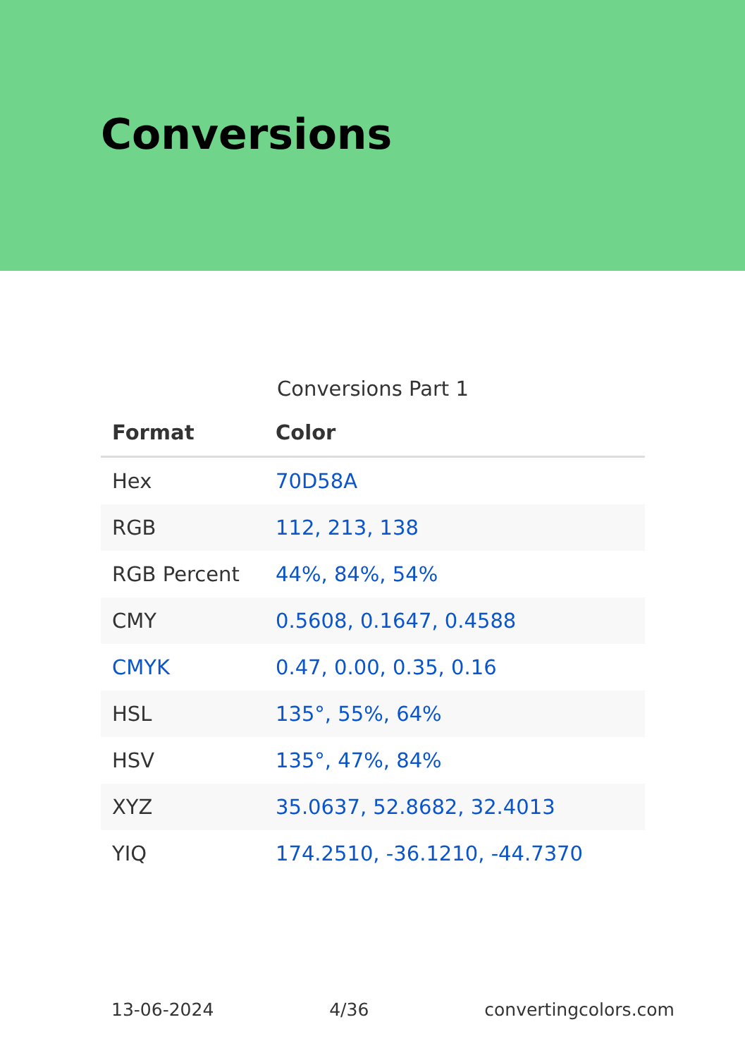Conversions
Conversions Part 1
| Format | Color |
| --- | --- |
| Hex | 70D58A |
| RGB | 112, 213, 138 |
| RGB Percent | 44%, 84%, 54% |
| CMY | 0.5608, 0.1647, 0.4588 |
| CMYK | 0.47, 0.00, 0.35, 0.16 |
| HSL | 135°, 55%, 64% |
| HSV | 135°, 47%, 84% |
| XYZ | 35.0637, 52.8682, 32.4013 |
| YIQ | 174.2510, -36.1210, -44.7370 |
13-06-2024 4/36 convertingcolors.com